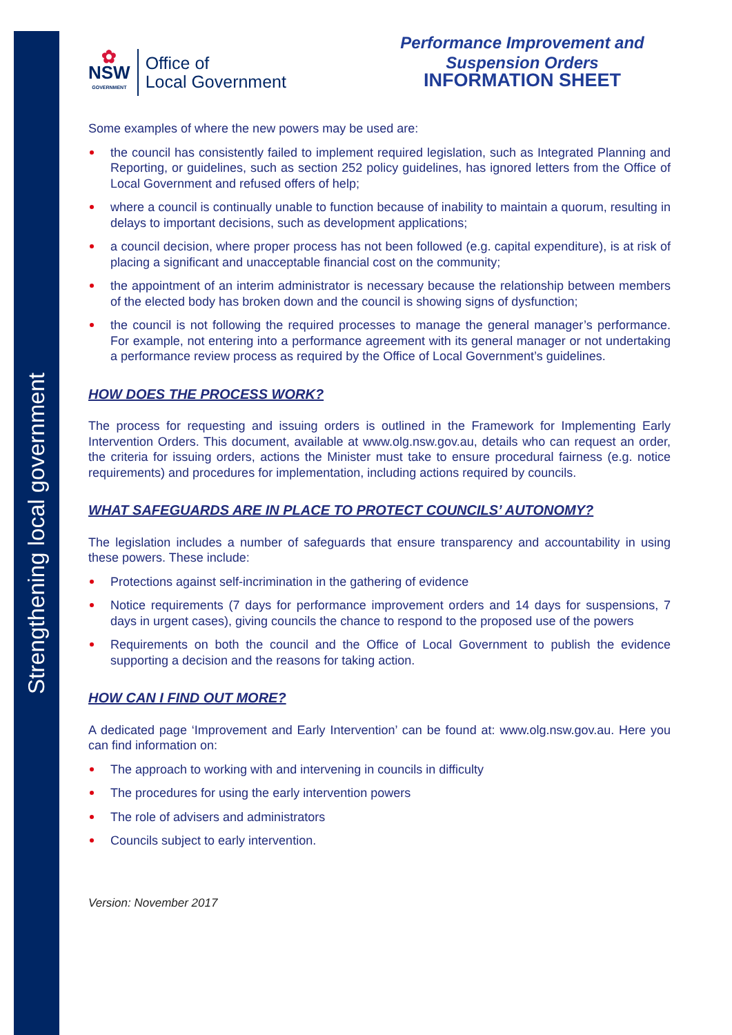Strengthening local government
✿
NSW
GOVERNMENT
Office of
Local Government
Performance Improvement and Suspension Orders
INFORMATION SHEET
Some examples of where the new powers may be used are:
the council has consistently failed to implement required legislation, such as Integrated Planning and Reporting, or guidelines, such as section 252 policy guidelines, has ignored letters from the Office of Local Government and refused offers of help;
where a council is continually unable to function because of inability to maintain a quorum, resulting in delays to important decisions, such as development applications;
a council decision, where proper process has not been followed (e.g. capital expenditure), is at risk of placing a significant and unacceptable financial cost on the community;
the appointment of an interim administrator is necessary because the relationship between members of the elected body has broken down and the council is showing signs of dysfunction;
the council is not following the required processes to manage the general manager’s performance. For example, not entering into a performance agreement with its general manager or not undertaking a performance review process as required by the Office of Local Government’s guidelines.
HOW DOES THE PROCESS WORK?
The process for requesting and issuing orders is outlined in the Framework for Implementing Early Intervention Orders. This document, available at www.olg.nsw.gov.au, details who can request an order, the criteria for issuing orders, actions the Minister must take to ensure procedural fairness (e.g. notice requirements) and procedures for implementation, including actions required by councils.
WHAT SAFEGUARDS ARE IN PLACE TO PROTECT COUNCILS’ AUTONOMY?
The legislation includes a number of safeguards that ensure transparency and accountability in using these powers. These include:
Protections against self-incrimination in the gathering of evidence
Notice requirements (7 days for performance improvement orders and 14 days for suspensions, 7 days in urgent cases), giving councils the chance to respond to the proposed use of the powers
Requirements on both the council and the Office of Local Government to publish the evidence supporting a decision and the reasons for taking action.
HOW CAN I FIND OUT MORE?
A dedicated page ‘Improvement and Early Intervention’ can be found at: www.olg.nsw.gov.au. Here you can find information on:
The approach to working with and intervening in councils in difficulty
The procedures for using the early intervention powers
The role of advisers and administrators
Councils subject to early intervention.
Version: November 2017